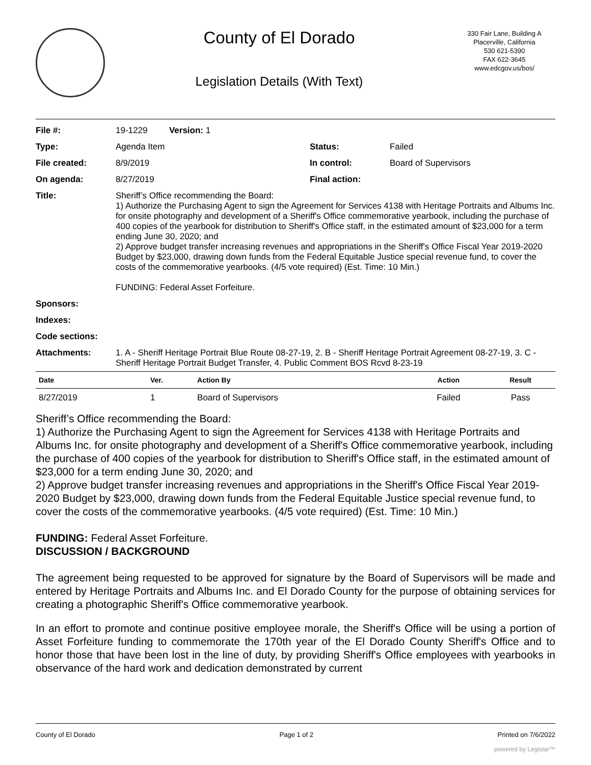County of El Dorado
Legislation Details (With Text)
330 Fair Lane, Building A
Placerville, California
530 621-5390
FAX 622-3645
www.edcgov.us/bos/
| File #: | 19-1229 Version: 1 | | |
| Type: | Agenda Item | Status: | Failed |
| File created: | 8/9/2019 | In control: | Board of Supervisors |
| On agenda: | 8/27/2019 | Final action: | |
| Title: | Sheriff’s Office recommending the Board: 1) Authorize the Purchasing Agent to sign the Agreement for Services 4138 with Heritage Portraits and Albums Inc. for onsite photography and development of a Sheriff's Office commemorative yearbook, including the purchase of 400 copies of the yearbook for distribution to Sheriff's Office staff, in the estimated amount of $23,000 for a term ending June 30, 2020; and 2) Approve budget transfer increasing revenues and appropriations in the Sheriff's Office Fiscal Year 2019-2020 Budget by $23,000, drawing down funds from the Federal Equitable Justice special revenue fund, to cover the costs of the commemorative yearbooks. (4/5 vote required) (Est. Time: 10 Min.) FUNDING: Federal Asset Forfeiture. | | |
| Sponsors: | | | |
| Indexes: | | | |
| Code sections: | | | |
| Attachments: | 1. A - Sheriff Heritage Portrait Blue Route 08-27-19, 2. B - Sheriff Heritage Portrait Agreement 08-27-19, 3. C - Sheriff Heritage Portrait Budget Transfer, 4. Public Comment BOS Rcvd 8-23-19 | | |
| Date | Ver. | Action By | Action | Result |
| --- | --- | --- | --- | --- |
| 8/27/2019 | 1 | Board of Supervisors | Failed | Pass |
Sheriff’s Office recommending the Board:
1) Authorize the Purchasing Agent to sign the Agreement for Services 4138 with Heritage Portraits and Albums Inc. for onsite photography and development of a Sheriff's Office commemorative yearbook, including the purchase of 400 copies of the yearbook for distribution to Sheriff's Office staff, in the estimated amount of $23,000 for a term ending June 30, 2020; and
2) Approve budget transfer increasing revenues and appropriations in the Sheriff's Office Fiscal Year 2019-2020 Budget by $23,000, drawing down funds from the Federal Equitable Justice special revenue fund, to cover the costs of the commemorative yearbooks. (4/5 vote required) (Est. Time: 10 Min.)
FUNDING: Federal Asset Forfeiture.
DISCUSSION / BACKGROUND
The agreement being requested to be approved for signature by the Board of Supervisors will be made and entered by Heritage Portraits and Albums Inc. and El Dorado County for the purpose of obtaining services for creating a photographic Sheriff's Office commemorative yearbook.
In an effort to promote and continue positive employee morale, the Sheriff's Office will be using a portion of Asset Forfeiture funding to commemorate the 170th year of the El Dorado County Sheriff's Office and to honor those that have been lost in the line of duty, by providing Sheriff's Office employees with yearbooks in observance of the hard work and dedication demonstrated by current
County of El Dorado Page 1 of 2 Printed on 7/6/2022
powered by Legistar™